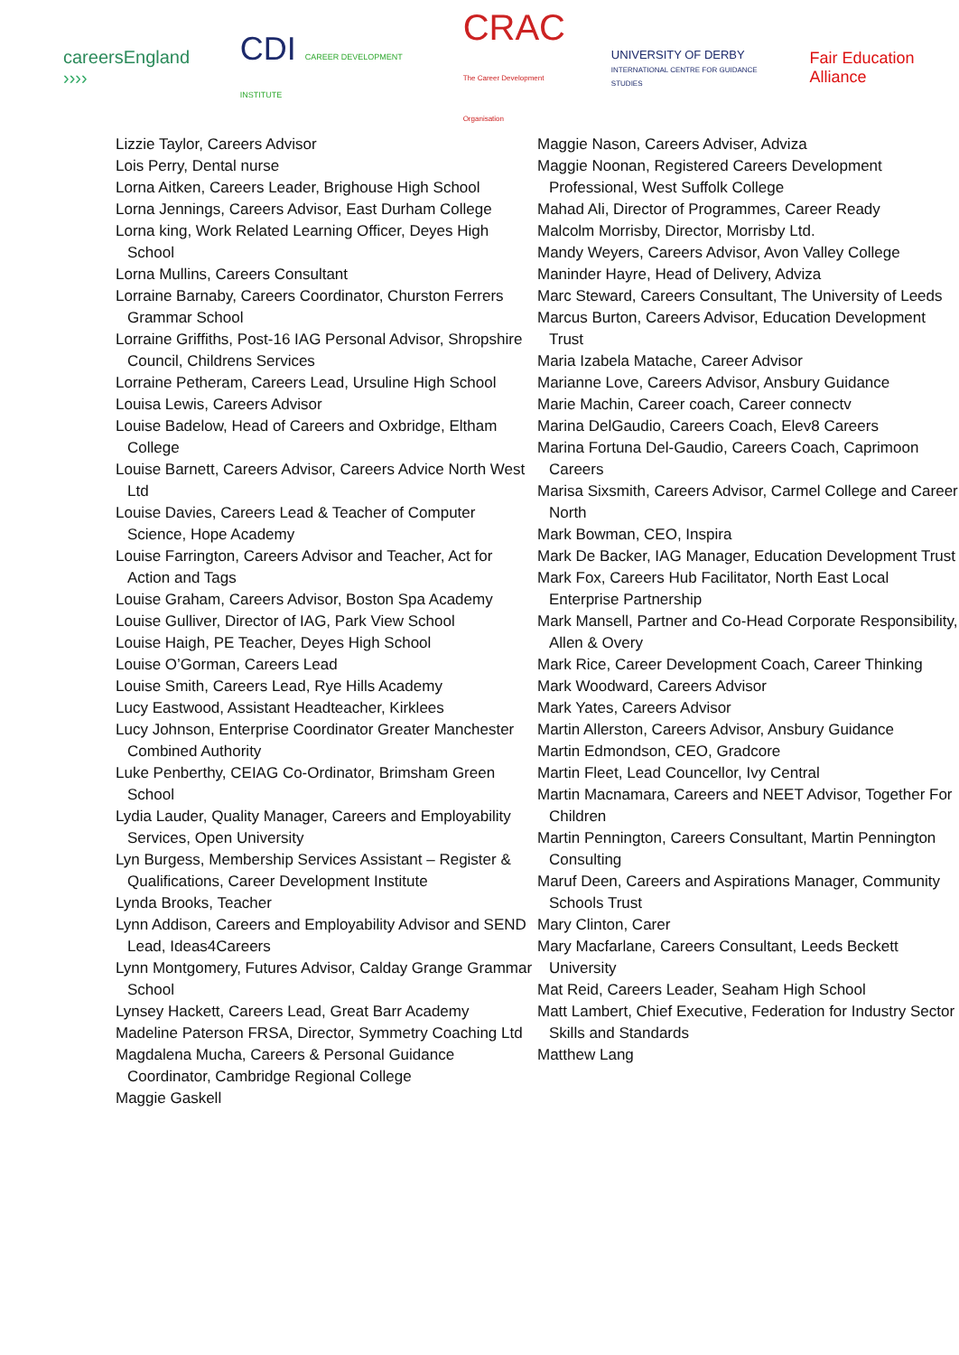careersEngland ››››
CDI CAREER DEVELOPMENT INSTITUTE
CRAC
The Career Development Organisation
UNIVERSITY OF DERBY
INTERNATIONAL CENTRE FOR GUIDANCE STUDIES
Fair Education Alliance
Lizzie Taylor, Careers Advisor
Lois Perry, Dental nurse
Lorna Aitken, Careers Leader, Brighouse High School
Lorna Jennings, Careers Advisor, East Durham College
Lorna king, Work Related Learning Officer, Deyes High School
Lorna Mullins, Careers Consultant
Lorraine Barnaby, Careers Coordinator, Churston Ferrers Grammar School
Lorraine Griffiths, Post-16 IAG Personal Advisor, Shropshire Council, Childrens Services
Lorraine Petheram, Careers Lead, Ursuline High School
Louisa Lewis, Careers Advisor
Louise Badelow, Head of Careers and Oxbridge, Eltham College
Louise Barnett, Careers Advisor, Careers Advice North West Ltd
Louise Davies, Careers Lead & Teacher of Computer Science, Hope Academy
Louise Farrington, Careers Advisor and Teacher, Act for Action and Tags
Louise Graham, Careers Advisor, Boston Spa Academy
Louise Gulliver, Director of IAG, Park View School
Louise Haigh, PE Teacher, Deyes High School
Louise O’Gorman, Careers Lead
Louise Smith, Careers Lead, Rye Hills Academy
Lucy Eastwood, Assistant Headteacher, Kirklees
Lucy Johnson, Enterprise Coordinator Greater Manchester Combined Authority
Luke Penberthy, CEIAG Co-Ordinator, Brimsham Green School
Lydia Lauder, Quality Manager, Careers and Employability Services, Open University
Lyn Burgess, Membership Services Assistant – Register & Qualifications, Career Development Institute
Lynda Brooks, Teacher
Lynn Addison, Careers and Employability Advisor and SEND Lead, Ideas4Careers
Lynn Montgomery, Futures Advisor, Calday Grange Grammar School
Lynsey Hackett, Careers Lead, Great Barr Academy
Madeline Paterson FRSA, Director, Symmetry Coaching Ltd
Magdalena Mucha, Careers & Personal Guidance Coordinator, Cambridge Regional College
Maggie Gaskell
Maggie Nason, Careers Adviser, Adviza
Maggie Noonan, Registered Careers Development Professional, West Suffolk College
Mahad Ali, Director of Programmes, Career Ready
Malcolm Morrisby, Director, Morrisby Ltd.
Mandy Weyers, Careers Advisor, Avon Valley College
Maninder Hayre, Head of Delivery, Adviza
Marc Steward, Careers Consultant, The University of Leeds
Marcus Burton, Careers Advisor, Education Development Trust
Maria Izabela Matache, Career Advisor
Marianne Love, Careers Advisor, Ansbury Guidance
Marie Machin, Career coach, Career connectv
Marina DelGaudio, Careers Coach, Elev8 Careers
Marina Fortuna Del-Gaudio, Careers Coach, Caprimoon Careers
Marisa Sixsmith, Careers Advisor, Carmel College and Career North
Mark Bowman, CEO, Inspira
Mark De Backer, IAG Manager, Education Development Trust
Mark Fox, Careers Hub Facilitator, North East Local Enterprise Partnership
Mark Mansell, Partner and Co-Head Corporate Responsibility, Allen & Overy
Mark Rice, Career Development Coach, Career Thinking
Mark Woodward, Careers Advisor
Mark Yates, Careers Advisor
Martin Allerston, Careers Advisor, Ansbury Guidance
Martin Edmondson, CEO, Gradcore
Martin Fleet, Lead Councellor, Ivy Central
Martin Macnamara, Careers and NEET Advisor, Together For Children
Martin Pennington, Careers Consultant, Martin Pennington Consulting
Maruf Deen, Careers and Aspirations Manager, Community Schools Trust
Mary Clinton, Carer
Mary Macfarlane, Careers Consultant, Leeds Beckett University
Mat Reid, Careers Leader, Seaham High School
Matt Lambert, Chief Executive, Federation for Industry Sector Skills and Standards
Matthew Lang